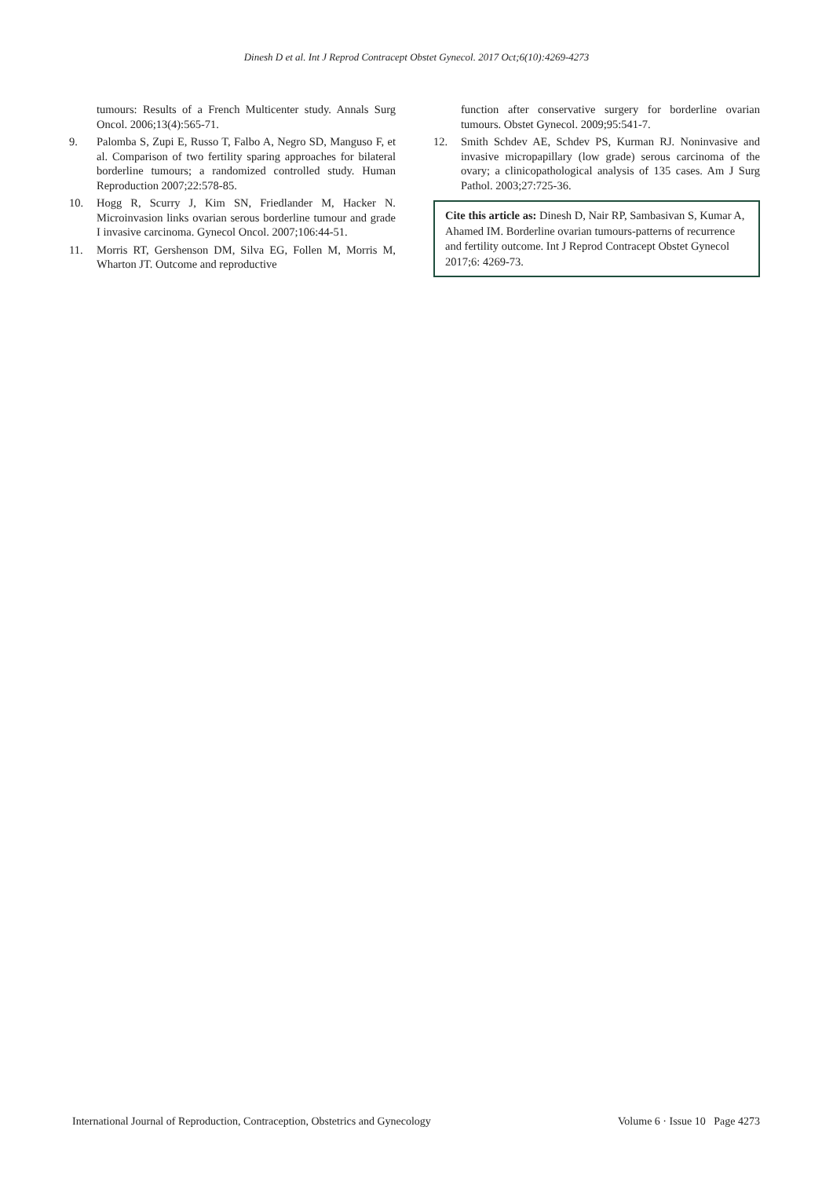Dinesh D et al. Int J Reprod Contracept Obstet Gynecol. 2017 Oct;6(10):4269-4273
tumours: Results of a French Multicenter study. Annals Surg Oncol. 2006;13(4):565-71.
9. Palomba S, Zupi E, Russo T, Falbo A, Negro SD, Manguso F, et al. Comparison of two fertility sparing approaches for bilateral borderline tumours; a randomized controlled study. Human Reproduction 2007;22:578-85.
10. Hogg R, Scurry J, Kim SN, Friedlander M, Hacker N. Microinvasion links ovarian serous borderline tumour and grade I invasive carcinoma. Gynecol Oncol. 2007;106:44-51.
11. Morris RT, Gershenson DM, Silva EG, Follen M, Morris M, Wharton JT. Outcome and reproductive
function after conservative surgery for borderline ovarian tumours. Obstet Gynecol. 2009;95:541-7.
12. Smith Schdev AE, Schdev PS, Kurman RJ. Noninvasive and invasive micropapillary (low grade) serous carcinoma of the ovary; a clinicopathological analysis of 135 cases. Am J Surg Pathol. 2003;27:725-36.
Cite this article as: Dinesh D, Nair RP, Sambasivan S, Kumar A, Ahamed IM. Borderline ovarian tumours-patterns of recurrence and fertility outcome. Int J Reprod Contracept Obstet Gynecol 2017;6: 4269-73.
International Journal of Reproduction, Contraception, Obstetrics and Gynecology Volume 6 · Issue 10 Page 4273